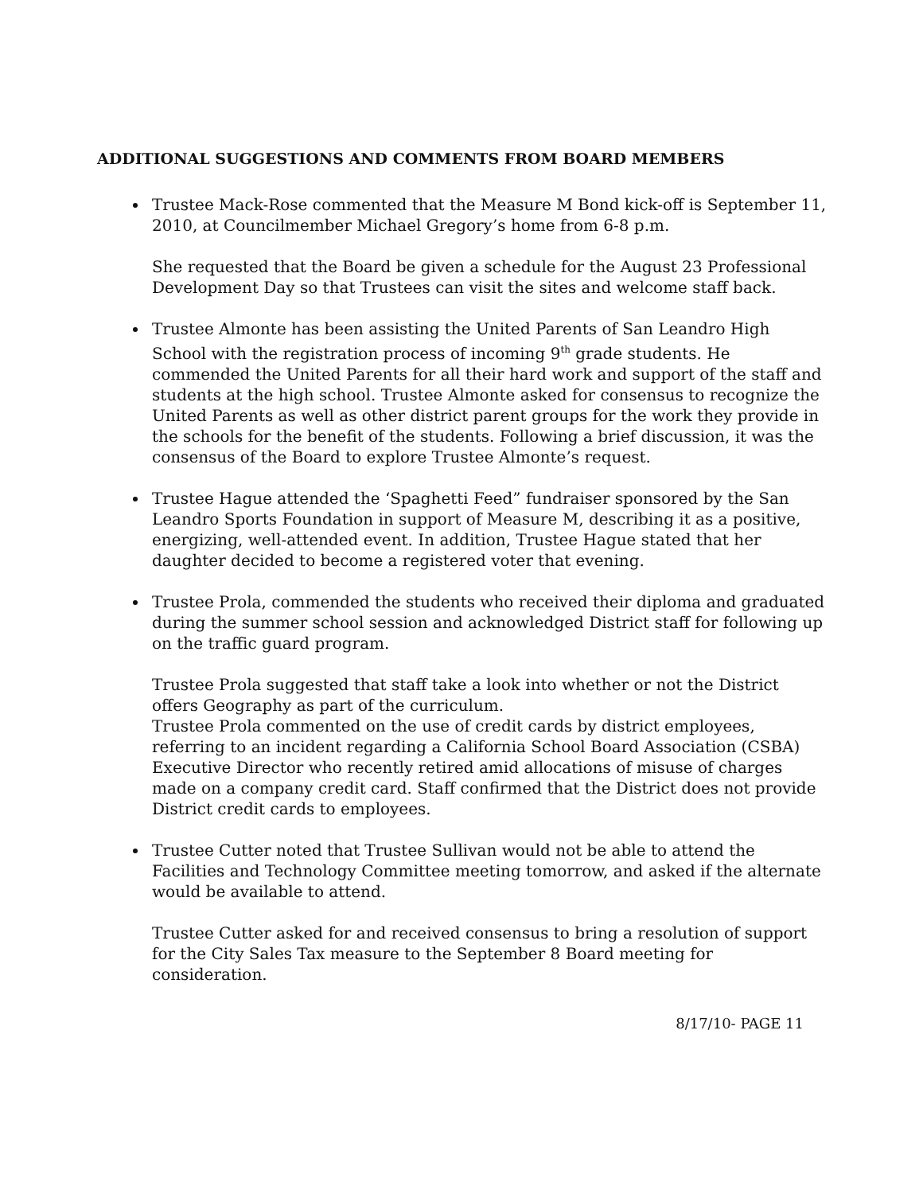ADDITIONAL SUGGESTIONS AND COMMENTS FROM BOARD MEMBERS
Trustee Mack-Rose commented that the Measure M Bond kick-off is September 11, 2010, at Councilmember Michael Gregory’s home from 6-8 p.m.
She requested that the Board be given a schedule for the August 23 Professional Development Day so that Trustees can visit the sites and welcome staff back.
Trustee Almonte has been assisting the United Parents of San Leandro High School with the registration process of incoming 9<sup>th</sup> grade students. He commended the United Parents for all their hard work and support of the staff and students at the high school. Trustee Almonte asked for consensus to recognize the United Parents as well as other district parent groups for the work they provide in the schools for the benefit of the students. Following a brief discussion, it was the consensus of the Board to explore Trustee Almonte’s request.
Trustee Hague attended the ‘Spaghetti Feed” fundraiser sponsored by the San Leandro Sports Foundation in support of Measure M, describing it as a positive, energizing, well-attended event. In addition, Trustee Hague stated that her daughter decided to become a registered voter that evening.
Trustee Prola, commended the students who received their diploma and graduated during the summer school session and acknowledged District staff for following up on the traffic guard program.
Trustee Prola suggested that staff take a look into whether or not the District offers Geography as part of the curriculum.
Trustee Prola commented on the use of credit cards by district employees, referring to an incident regarding a California School Board Association (CSBA) Executive Director who recently retired amid allocations of misuse of charges made on a company credit card. Staff confirmed that the District does not provide District credit cards to employees.
Trustee Cutter noted that Trustee Sullivan would not be able to attend the Facilities and Technology Committee meeting tomorrow, and asked if the alternate would be available to attend.
Trustee Cutter asked for and received consensus to bring a resolution of support for the City Sales Tax measure to the September 8 Board meeting for consideration.
8/17/10- PAGE 11